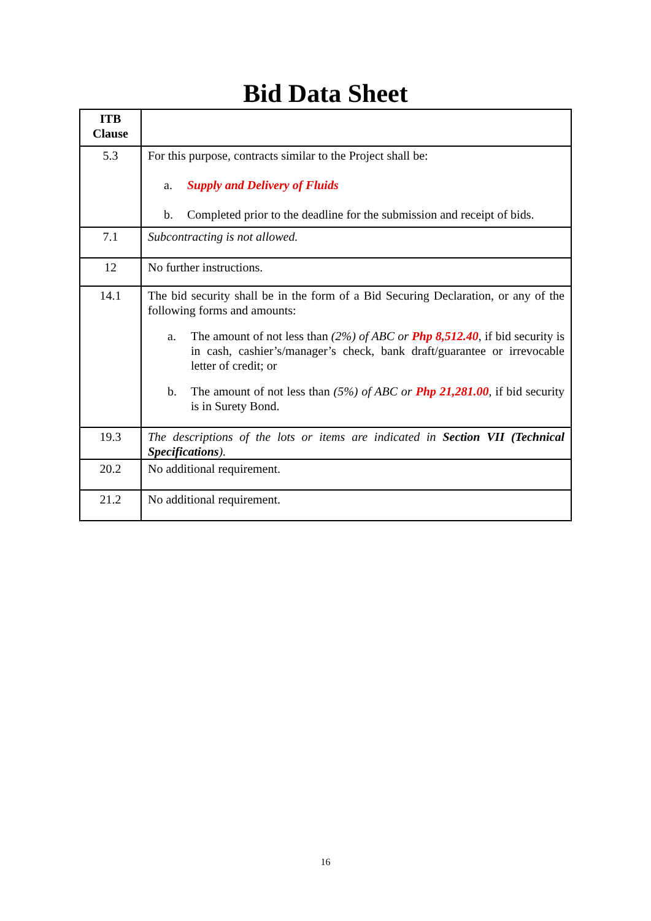Bid Data Sheet
| ITB Clause | |
| --- | --- |
| 5.3 | For this purpose, contracts similar to the Project shall be: a. Supply and Delivery of Fluids b. Completed prior to the deadline for the submission and receipt of bids. |
| 7.1 | Subcontracting is not allowed. |
| 12 | No further instructions. |
| 14.1 | The bid security shall be in the form of a Bid Securing Declaration, or any of the following forms and amounts: a. The amount of not less than (2%) of ABC or Php 8,512.40 , if bid security is in cash, cashier’s/manager’s check, bank draft/guarantee or irrevocable letter of credit; or b. The amount of not less than (5%) of ABC or Php 21,281.00 , if bid security is in Surety Bond. |
| 19.3 | The descriptions of the lots or items are indicated in Section VII (Technical Specifications ). |
| 20.2 | No additional requirement. |
| 21.2 | No additional requirement. |
16